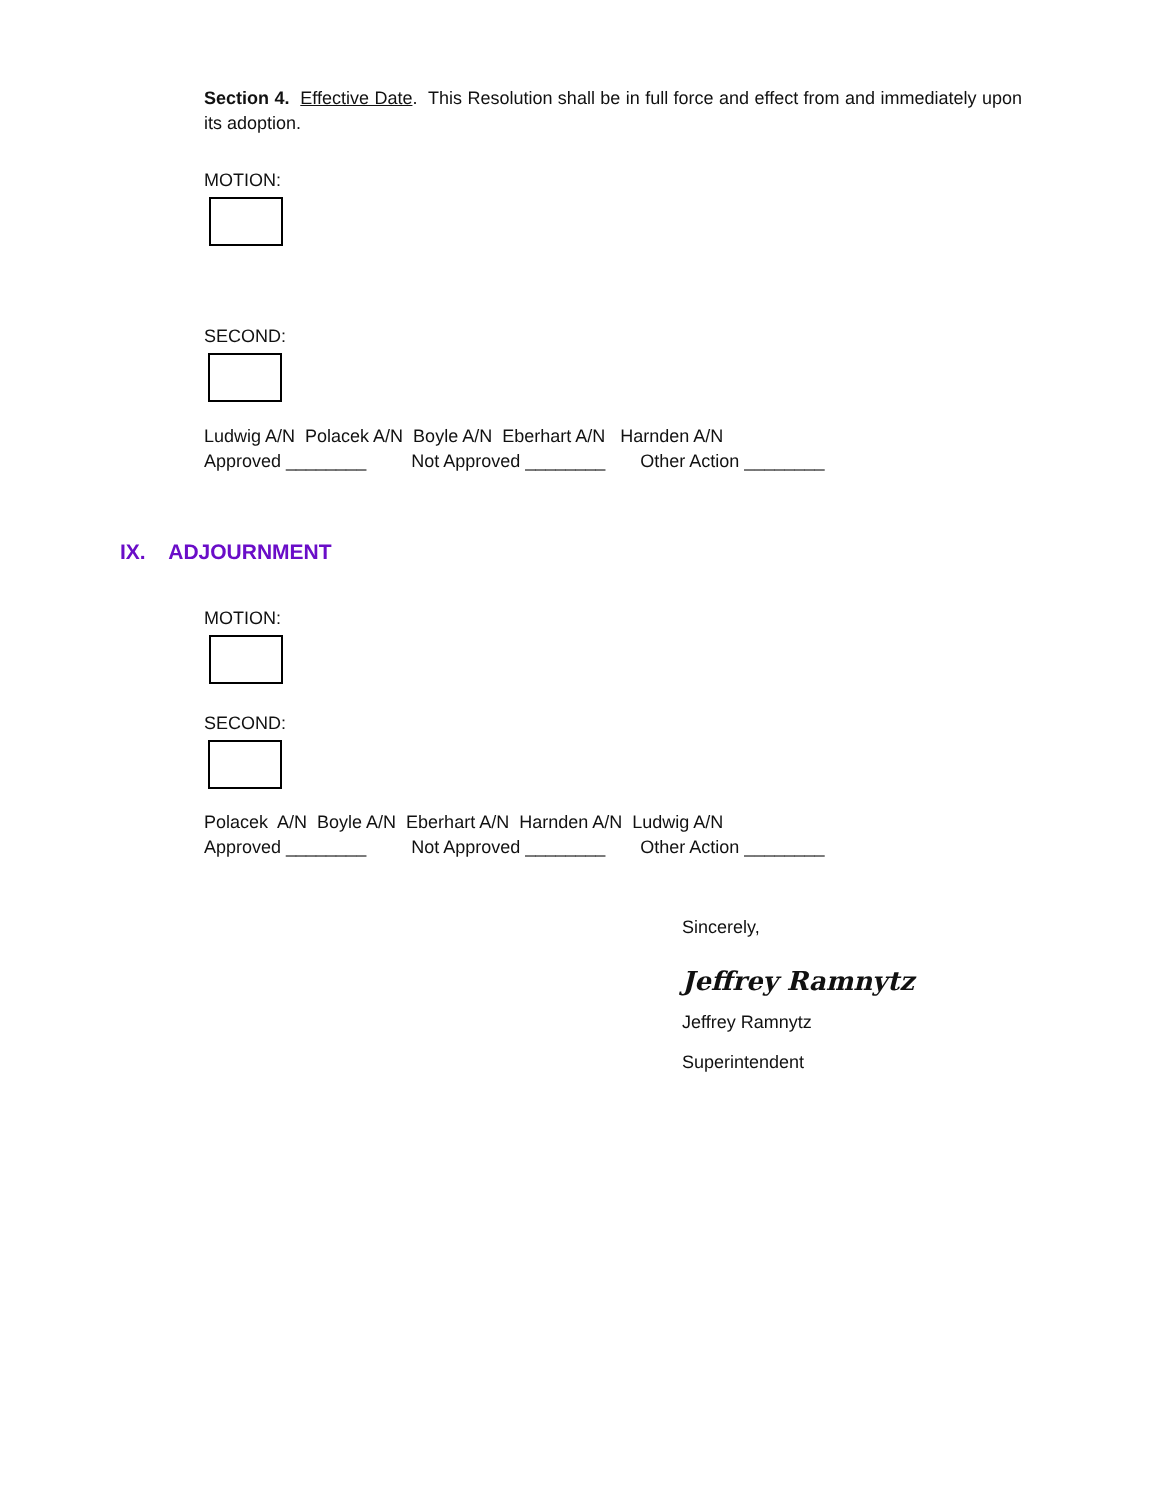Section 4. Effective Date. This Resolution shall be in full force and effect from and immediately upon its adoption.
MOTION:
SECOND:
Ludwig A/N Polacek A/N Boyle A/N Eberhart A/N Harnden A/N
Approved ________ Not Approved ________ Other Action ________
IX. ADJOURNMENT
MOTION:
SECOND:
Polacek A/N Boyle A/N Eberhart A/N Harnden A/N Ludwig A/N
Approved ________ Not Approved ________ Other Action ________
Sincerely,
Jeffrey Ramnytz
Jeffrey Ramnytz
Superintendent